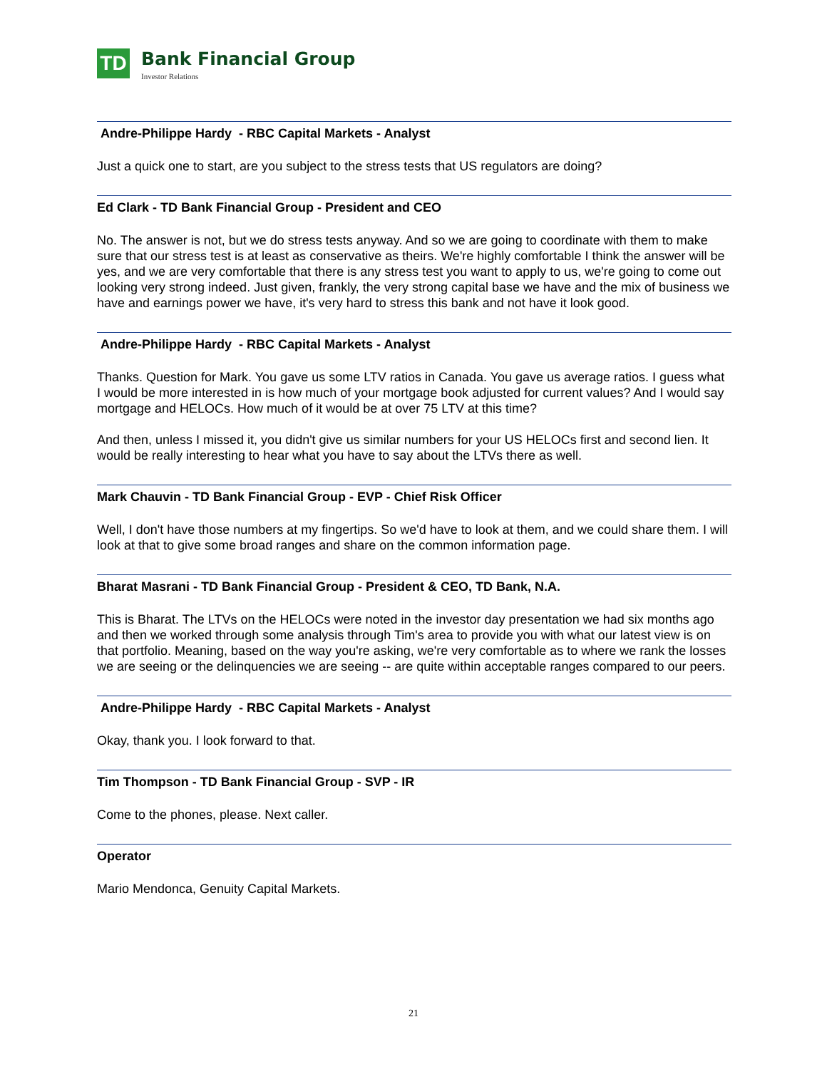TD
Bank Financial Group
Investor Relations
Andre-Philippe Hardy - RBC Capital Markets - Analyst
Just a quick one to start, are you subject to the stress tests that US regulators are doing?
Ed Clark - TD Bank Financial Group - President and CEO
No. The answer is not, but we do stress tests anyway. And so we are going to coordinate with them to make sure that our stress test is at least as conservative as theirs. We're highly comfortable I think the answer will be yes, and we are very comfortable that there is any stress test you want to apply to us, we're going to come out looking very strong indeed. Just given, frankly, the very strong capital base we have and the mix of business we have and earnings power we have, it's very hard to stress this bank and not have it look good.
Andre-Philippe Hardy - RBC Capital Markets - Analyst
Thanks. Question for Mark. You gave us some LTV ratios in Canada. You gave us average ratios. I guess what I would be more interested in is how much of your mortgage book adjusted for current values? And I would say mortgage and HELOCs. How much of it would be at over 75 LTV at this time?
And then, unless I missed it, you didn't give us similar numbers for your US HELOCs first and second lien. It would be really interesting to hear what you have to say about the LTVs there as well.
Mark Chauvin - TD Bank Financial Group - EVP - Chief Risk Officer
Well, I don't have those numbers at my fingertips. So we'd have to look at them, and we could share them. I will look at that to give some broad ranges and share on the common information page.
Bharat Masrani - TD Bank Financial Group - President & CEO, TD Bank, N.A.
This is Bharat. The LTVs on the HELOCs were noted in the investor day presentation we had six months ago and then we worked through some analysis through Tim's area to provide you with what our latest view is on that portfolio. Meaning, based on the way you're asking, we're very comfortable as to where we rank the losses we are seeing or the delinquencies we are seeing -- are quite within acceptable ranges compared to our peers.
Andre-Philippe Hardy - RBC Capital Markets - Analyst
Okay, thank you. I look forward to that.
Tim Thompson - TD Bank Financial Group - SVP - IR
Come to the phones, please. Next caller.
Operator
Mario Mendonca, Genuity Capital Markets.
21